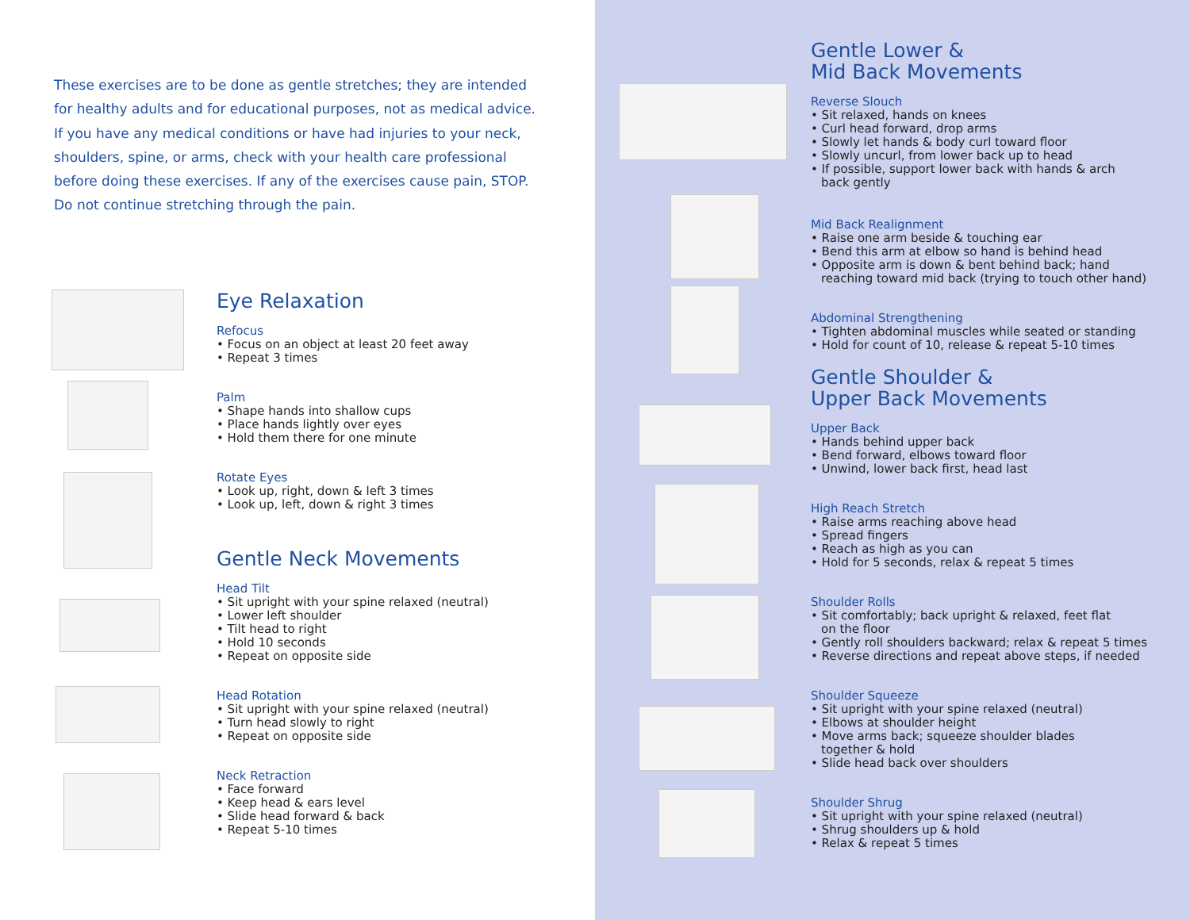These exercises are to be done as gentle stretches; they are intended for healthy adults and for educational purposes, not as medical advice. If you have any medical conditions or have had injuries to your neck, shoulders, spine, or arms, check with your health care professional before doing these exercises. If any of the exercises cause pain, STOP. Do not continue stretching through the pain.
Eye Relaxation
Refocus
• Focus on an object at least 20 feet away
• Repeat 3 times
Palm
• Shape hands into shallow cups
• Place hands lightly over eyes
• Hold them there for one minute
Rotate Eyes
• Look up, right, down & left 3 times
• Look up, left, down & right 3 times
Gentle Neck Movements
Head Tilt
• Sit upright with your spine relaxed (neutral)
• Lower left shoulder
• Tilt head to right
• Hold 10 seconds
• Repeat on opposite side
Head Rotation
• Sit upright with your spine relaxed (neutral)
• Turn head slowly to right
• Repeat on opposite side
Neck Retraction
• Face forward
• Keep head & ears level
• Slide head forward & back
• Repeat 5-10 times
Gentle Lower &
Mid Back Movements
Reverse Slouch
• Sit relaxed, hands on knees
• Curl head forward, drop arms
• Slowly let hands & body curl toward floor
• Slowly uncurl, from lower back up to head
• If possible, support lower back with hands & arch
back gently
Mid Back Realignment
• Raise one arm beside & touching ear
• Bend this arm at elbow so hand is behind head
• Opposite arm is down & bent behind back; hand
reaching toward mid back (trying to touch other hand)
Abdominal Strengthening
• Tighten abdominal muscles while seated or standing
• Hold for count of 10, release & repeat 5-10 times
Gentle Shoulder &
Upper Back Movements
Upper Back
• Hands behind upper back
• Bend forward, elbows toward floor
• Unwind, lower back first, head last
High Reach Stretch
• Raise arms reaching above head
• Spread fingers
• Reach as high as you can
• Hold for 5 seconds, relax & repeat 5 times
Shoulder Rolls
• Sit comfortably; back upright & relaxed, feet flat
on the floor
• Gently roll shoulders backward; relax & repeat 5 times
• Reverse directions and repeat above steps, if needed
Shoulder Squeeze
• Sit upright with your spine relaxed (neutral)
• Elbows at shoulder height
• Move arms back; squeeze shoulder blades
together & hold
• Slide head back over shoulders
Shoulder Shrug
• Sit upright with your spine relaxed (neutral)
• Shrug shoulders up & hold
• Relax & repeat 5 times